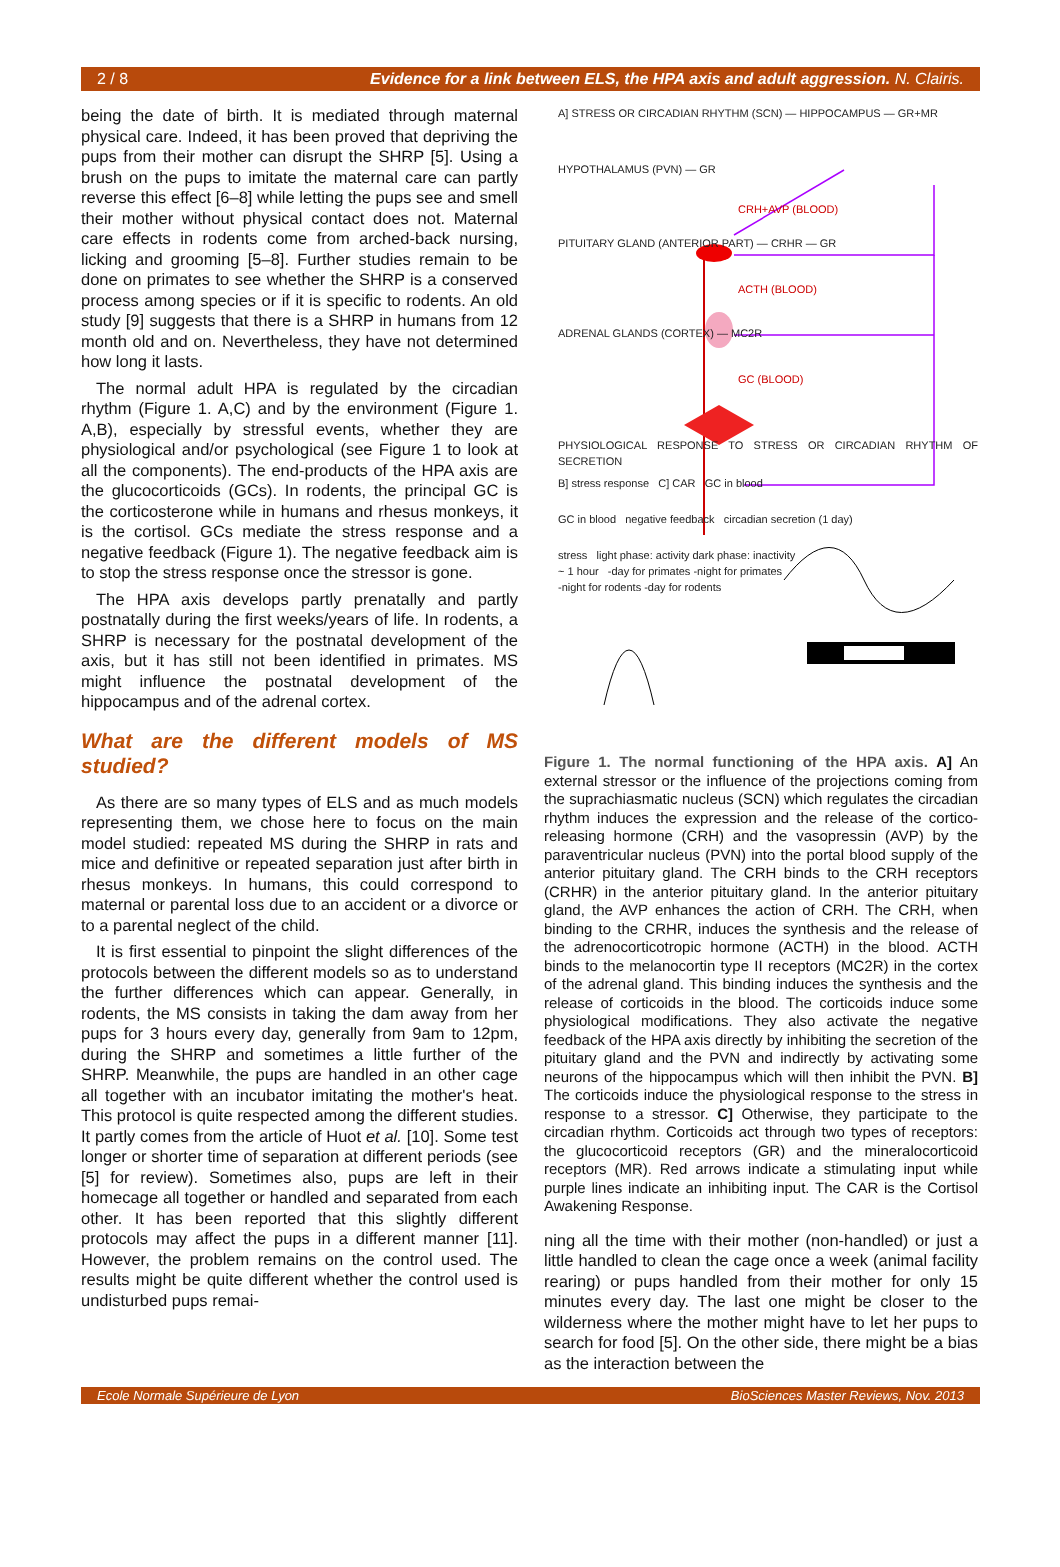2 / 8 Evidence for a link between ELS, the HPA axis and adult aggression. N. Clairis.
being the date of birth. It is mediated through maternal physical care. Indeed, it has been proved that depriving the pups from their mother can disrupt the SHRP [5]. Using a brush on the pups to imitate the maternal care can partly reverse this effect [6–8] while letting the pups see and smell their mother without physical contact does not. Maternal care effects in rodents come from arched-back nursing, licking and grooming [5–8]. Further studies remain to be done on primates to see whether the SHRP is a conserved process among species or if it is specific to rodents. An old study [9] suggests that there is a SHRP in humans from 12 month old and on. Nevertheless, they have not determined how long it lasts.
The normal adult HPA is regulated by the circadian rhythm (Figure 1. A,C) and by the environment (Figure 1. A,B), especially by stressful events, whether they are physiological and/or psychological (see Figure 1 to look at all the components). The end-products of the HPA axis are the glucocorticoids (GCs). In rodents, the principal GC is the corticosterone while in humans and rhesus monkeys, it is the cortisol. GCs mediate the stress response and a negative feedback (Figure 1). The negative feedback aim is to stop the stress response once the stressor is gone.
The HPA axis develops partly prenatally and partly postnatally during the first weeks/years of life. In rodents, a SHRP is necessary for the postnatal development of the axis, but it has still not been identified in primates. MS might influence the postnatal development of the hippocampus and of the adrenal cortex.
What are the different models of MS studied?
As there are so many types of ELS and as much models representing them, we chose here to focus on the main model studied: repeated MS during the SHRP in rats and mice and definitive or repeated separation just after birth in rhesus monkeys. In humans, this could correspond to maternal or parental loss due to an accident or a divorce or to a parental neglect of the child.
It is first essential to pinpoint the slight differences of the protocols between the different models so as to understand the further differences which can appear. Generally, in rodents, the MS consists in taking the dam away from her pups for 3 hours every day, generally from 9am to 12pm, during the SHRP and sometimes a little further of the SHRP. Meanwhile, the pups are handled in an other cage all together with an incubator imitating the mother's heat. This protocol is quite respected among the different studies. It partly comes from the article of Huot et al. [10]. Some test longer or shorter time of separation at different periods (see [5] for review). Sometimes also, pups are left in their homecage all together or handled and separated from each other. It has been reported that this slightly different protocols may affect the pups in a different manner [11]. However, the problem remains on the control used. The results might be quite different whether the control used is undisturbed pups remai-
A] STRESS OR CIRCADIAN RHYTHM (SCN) — HIPPOCAMPUS — GR+MR
HYPOTHALAMUS (PVN) — GR
CRH+AVP (BLOOD)
PITUITARY GLAND (ANTERIOR PART) — CRHR — GR
ACTH (BLOOD)
ADRENAL GLANDS (CORTEX) — MC2R
GC (BLOOD)
PHYSIOLOGICAL RESPONSE TO STRESS OR CIRCADIAN RHYTHM OF SECRETION
B] stress response C] CAR GC in blood
GC in blood negative feedback circadian secretion (1 day)
stress light phase: activity dark phase: inactivity
~ 1 hour -day for primates -night for primates
-night for rodents -day for rodents
Figure 1. The normal functioning of the HPA axis. A] An external stressor or the influence of the projections coming from the suprachiasmatic nucleus (SCN) which regulates the circadian rhythm induces the expression and the release of the cortico-releasing hormone (CRH) and the vasopressin (AVP) by the paraventricular nucleus (PVN) into the portal blood supply of the anterior pituitary gland. The CRH binds to the CRH receptors (CRHR) in the anterior pituitary gland. In the anterior pituitary gland, the AVP enhances the action of CRH. The CRH, when binding to the CRHR, induces the synthesis and the release of the adrenocorticotropic hormone (ACTH) in the blood. ACTH binds to the melanocortin type II receptors (MC2R) in the cortex of the adrenal gland. This binding induces the synthesis and the release of corticoids in the blood. The corticoids induce some physiological modifications. They also activate the negative feedback of the HPA axis directly by inhibiting the secretion of the pituitary gland and the PVN and indirectly by activating some neurons of the hippocampus which will then inhibit the PVN. B] The corticoids induce the physiological response to the stress in response to a stressor. C] Otherwise, they participate to the circadian rhythm. Corticoids act through two types of receptors: the glucocorticoid receptors (GR) and the mineralocorticoid receptors (MR). Red arrows indicate a stimulating input while purple lines indicate an inhibiting input. The CAR is the Cortisol Awakening Response.
ning all the time with their mother (non-handled) or just a little handled to clean the cage once a week (animal facility rearing) or pups handled from their mother for only 15 minutes every day. The last one might be closer to the wilderness where the mother might have to let her pups to search for food [5]. On the other side, there might be a bias as the interaction between the
Ecole Normale Supérieure de Lyon BioSciences Master Reviews, Nov. 2013